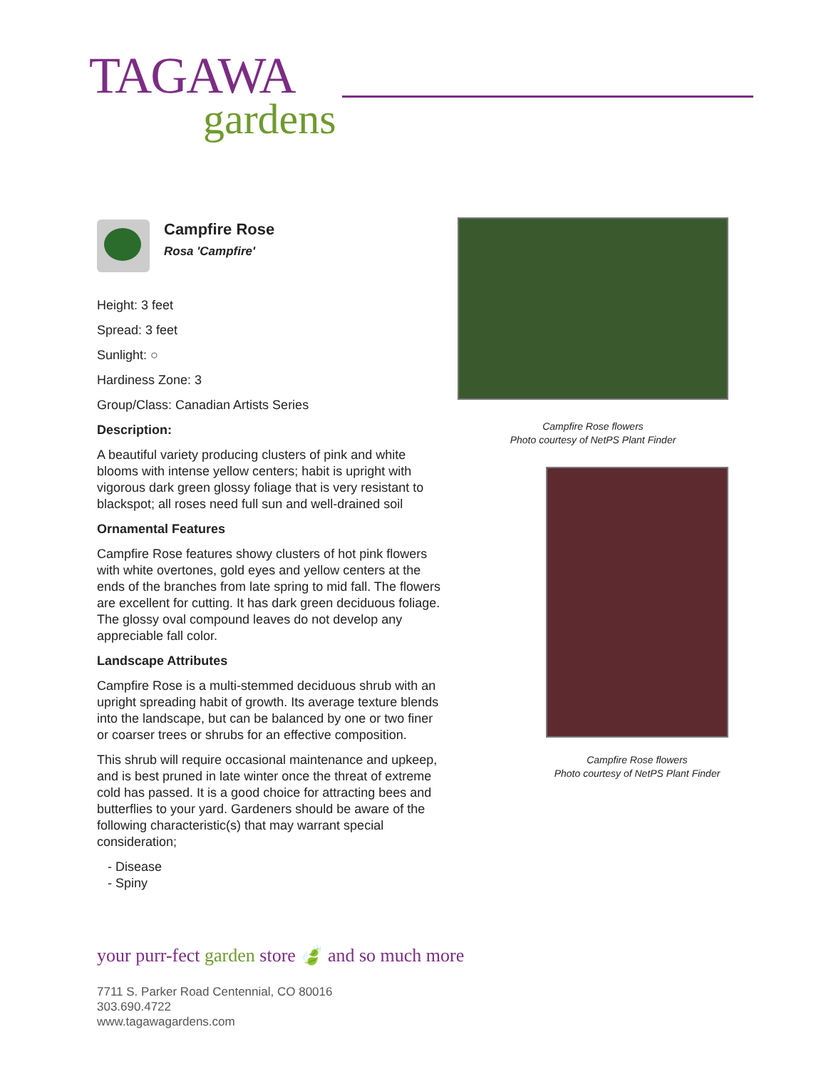TAGAWA
gardens
Campfire Rose
Rosa 'Campfire'
Height: 3 feet
Spread: 3 feet
Sunlight: ○
Hardiness Zone: 3
Group/Class: Canadian Artists Series
Description:
A beautiful variety producing clusters of pink and white blooms with intense yellow centers; habit is upright with vigorous dark green glossy foliage that is very resistant to blackspot; all roses need full sun and well-drained soil
Ornamental Features
Campfire Rose features showy clusters of hot pink flowers with white overtones, gold eyes and yellow centers at the ends of the branches from late spring to mid fall. The flowers are excellent for cutting. It has dark green deciduous foliage. The glossy oval compound leaves do not develop any appreciable fall color.
Landscape Attributes
Campfire Rose is a multi-stemmed deciduous shrub with an upright spreading habit of growth. Its average texture blends into the landscape, but can be balanced by one or two finer or coarser trees or shrubs for an effective composition.
This shrub will require occasional maintenance and upkeep, and is best pruned in late winter once the threat of extreme cold has passed. It is a good choice for attracting bees and butterflies to your yard. Gardeners should be aware of the following characteristic(s) that may warrant special consideration;
- Disease
- Spiny
Campfire Rose flowers
Photo courtesy of NetPS Plant Finder
Campfire Rose flowers
Photo courtesy of NetPS Plant Finder
your purr-fect garden store 🍃 and so much more
7711 S. Parker Road Centennial, CO 80016
303.690.4722
www.tagawagardens.com